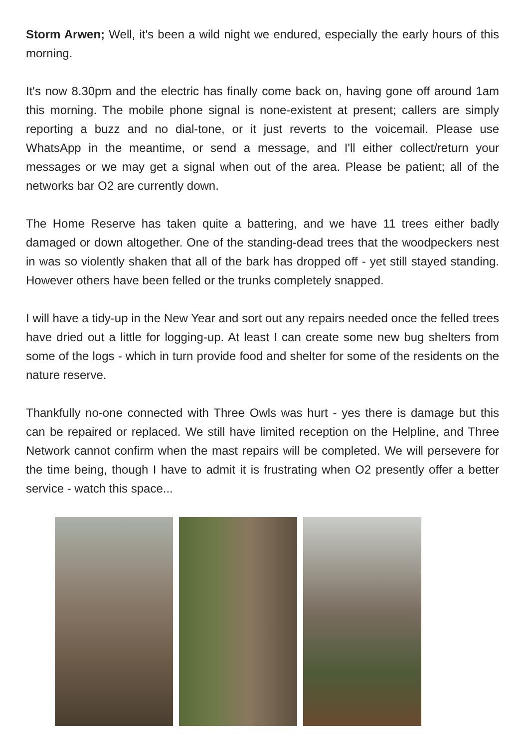Storm Arwen; Well, it's been a wild night we endured, especially the early hours of this morning.
It's now 8.30pm and the electric has finally come back on, having gone off around 1am this morning. The mobile phone signal is none-existent at present; callers are simply reporting a buzz and no dial-tone, or it just reverts to the voicemail. Please use WhatsApp in the meantime, or send a message, and I'll either collect/return your messages or we may get a signal when out of the area. Please be patient; all of the networks bar O2 are currently down.
The Home Reserve has taken quite a battering, and we have 11 trees either badly damaged or down altogether. One of the standing-dead trees that the woodpeckers nest in was so violently shaken that all of the bark has dropped off - yet still stayed standing. However others have been felled or the trunks completely snapped.
I will have a tidy-up in the New Year and sort out any repairs needed once the felled trees have dried out a little for logging-up. At least I can create some new bug shelters from some of the logs - which in turn provide food and shelter for some of the residents on the nature reserve.
Thankfully no-one connected with Three Owls was hurt - yes there is damage but this can be repaired or replaced. We still have limited reception on the Helpline, and Three Network cannot confirm when the mast repairs will be completed. We will persevere for the time being, though I have to admit it is frustrating when O2 presently offer a better service - watch this space...